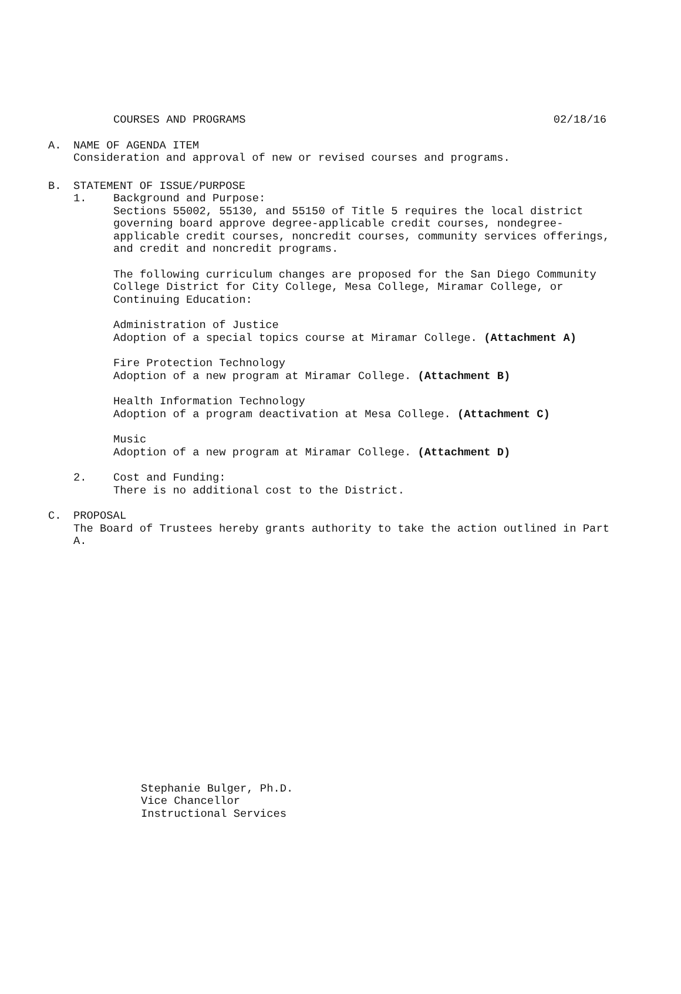COURSES AND PROGRAMS 02/18/16
A. NAME OF AGENDA ITEM
Consideration and approval of new or revised courses and programs.
B. STATEMENT OF ISSUE/PURPOSE
1. Background and Purpose:
Sections 55002, 55130, and 55150 of Title 5 requires the local district governing board approve degree-applicable credit courses, nondegree-applicable credit courses, noncredit courses, community services offerings, and credit and noncredit programs.
The following curriculum changes are proposed for the San Diego Community College District for City College, Mesa College, Miramar College, or Continuing Education:
Administration of Justice
Adoption of a special topics course at Miramar College. (Attachment A)
Fire Protection Technology
Adoption of a new program at Miramar College. (Attachment B)
Health Information Technology
Adoption of a program deactivation at Mesa College. (Attachment C)
Music
Adoption of a new program at Miramar College. (Attachment D)
2. Cost and Funding:
There is no additional cost to the District.
C. PROPOSAL
The Board of Trustees hereby grants authority to take the action outlined in Part A.
Stephanie Bulger, Ph.D.
Vice Chancellor
Instructional Services